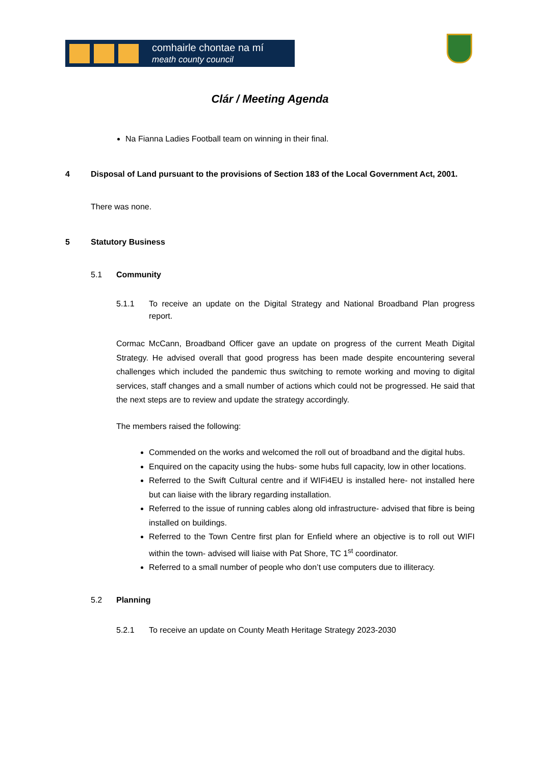comhairle chontae na mí
meath county council
Clár / Meeting Agenda
Na Fianna Ladies Football team on winning in their final.
4 Disposal of Land pursuant to the provisions of Section 183 of the Local Government Act, 2001.
There was none.
5 Statutory Business
5.1 Community
5.1.1 To receive an update on the Digital Strategy and National Broadband Plan progress report.
Cormac McCann, Broadband Officer gave an update on progress of the current Meath Digital Strategy. He advised overall that good progress has been made despite encountering several challenges which included the pandemic thus switching to remote working and moving to digital services, staff changes and a small number of actions which could not be progressed. He said that the next steps are to review and update the strategy accordingly.
The members raised the following:
Commended on the works and welcomed the roll out of broadband and the digital hubs.
Enquired on the capacity using the hubs- some hubs full capacity, low in other locations.
Referred to the Swift Cultural centre and if WIFi4EU is installed here- not installed here but can liaise with the library regarding installation.
Referred to the issue of running cables along old infrastructure- advised that fibre is being installed on buildings.
Referred to the Town Centre first plan for Enfield where an objective is to roll out WIFI within the town- advised will liaise with Pat Shore, TC 1<sup>st</sup> coordinator.
Referred to a small number of people who don’t use computers due to illiteracy.
5.2 Planning
5.2.1 To receive an update on County Meath Heritage Strategy 2023-2030